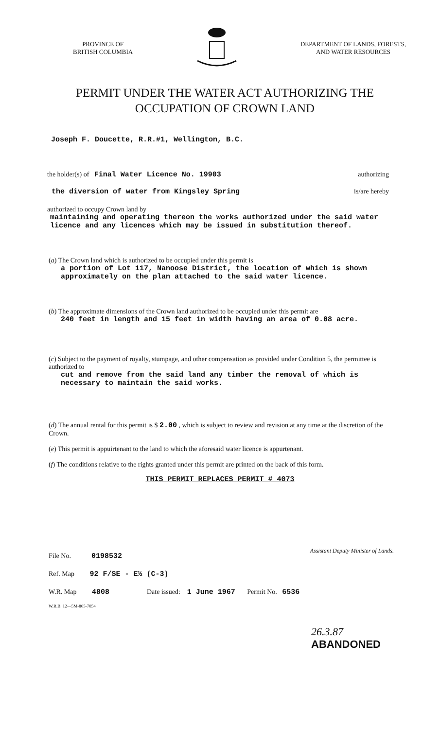PROVINCE OF
BRITISH COLUMBIA
DEPARTMENT OF LANDS, FORESTS,
AND WATER RESOURCES
PERMIT UNDER THE WATER ACT AUTHORIZING THE OCCUPATION OF CROWN LAND
Joseph F. Doucette, R.R.#1, Wellington, B.C.
the holder(s) of Final Water Licence No. 19903 authorizing
the diversion of water from Kingsley Spring is/are hereby
authorized to occupy Crown land by
maintaining and operating thereon the works authorized under the said water licence and any licences which may be issued in substitution thereof.
(a) The Crown land which is authorized to be occupied under this permit is
a portion of Lot 117, Nanoose District, the location of which is shown approximately on the plan attached to the said water licence.
(b) The approximate dimensions of the Crown land authorized to be occupied under this permit are
240 feet in length and 15 feet in width having an area of 0.08 acre.
(c) Subject to the payment of royalty, stumpage, and other compensation as provided under Condition 5, the permittee is authorized to
cut and remove from the said land any timber the removal of which is necessary to maintain the said works.
(d) The annual rental for this permit is $ 2.00 , which is subject to review and revision at any time at the discretion of the Crown.
(e) This permit is appuirtenant to the land to which the aforesaid water licence is appurtenant.
(f) The conditions relative to the rights granted under this permit are printed on the back of this form.
THIS PERMIT REPLACES PERMIT # 4073
Assistant Deputy Minister of Lands.
File No. 0198532
Ref. Map 92 F/SE - E½ (C-3)
W.R. Map 4808 Date issued: 1 June 1967 Permit No. 6536
W.R.B. 12—5M-865-7054
26.3.87
ABANDONED